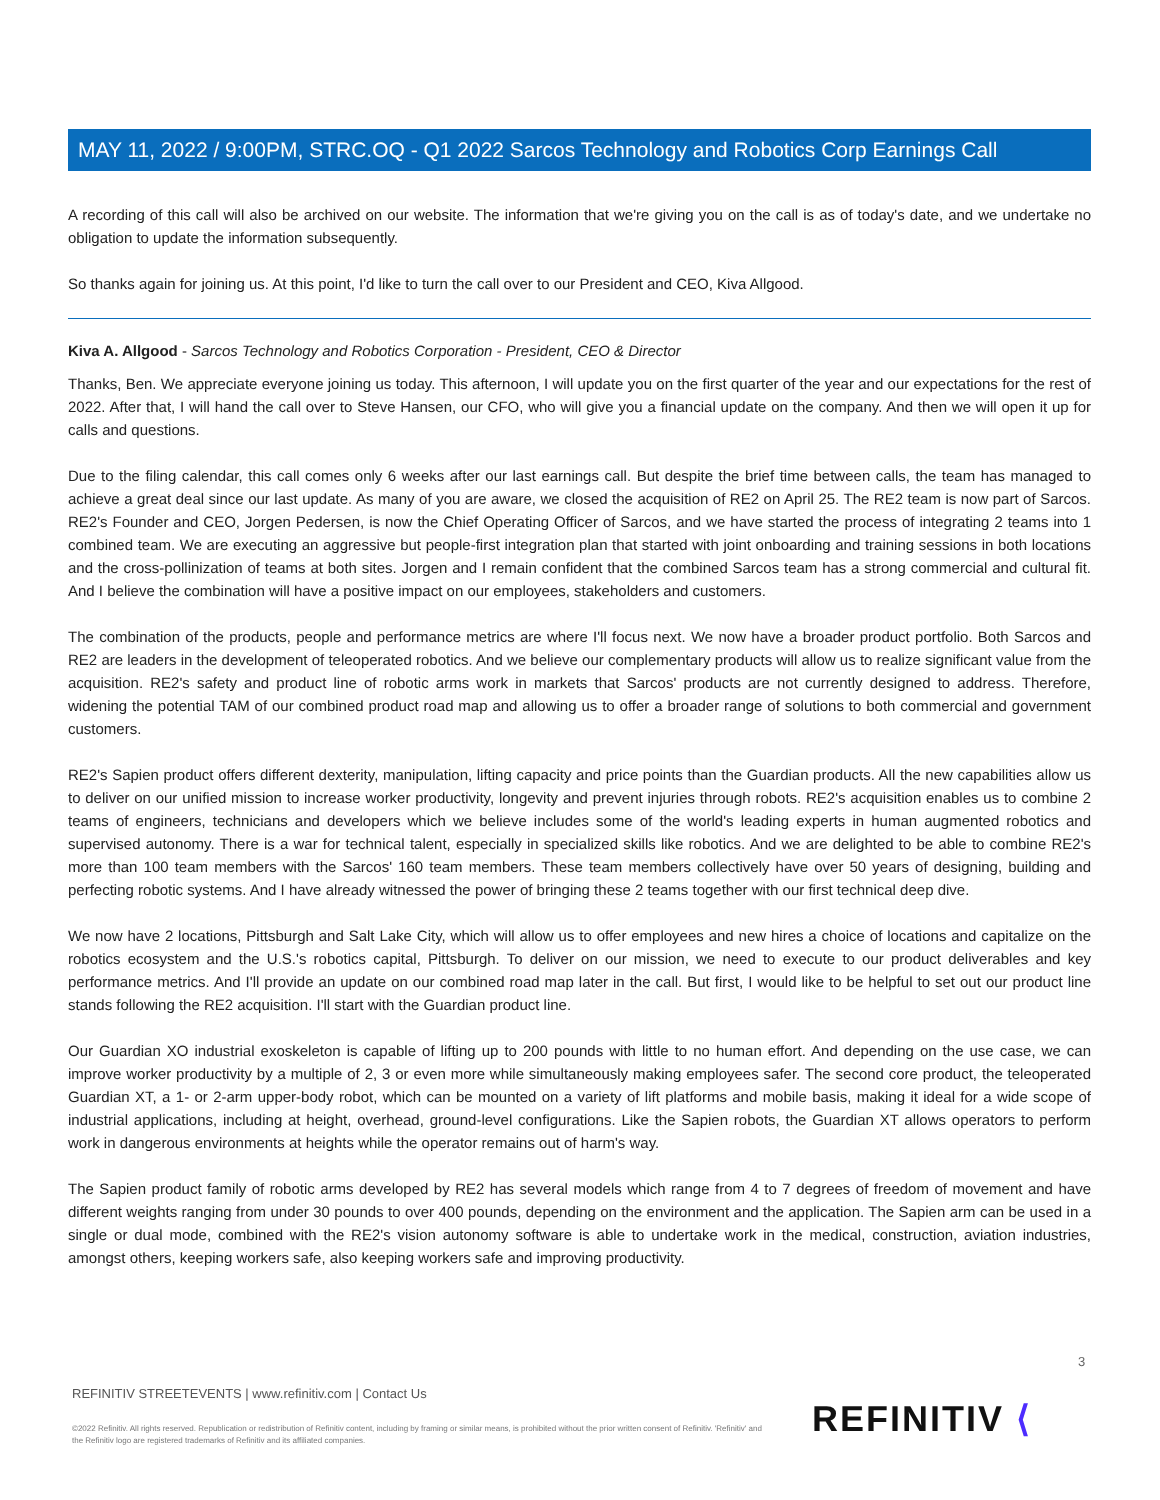MAY 11, 2022 / 9:00PM, STRC.OQ - Q1 2022 Sarcos Technology and Robotics Corp Earnings Call
A recording of this call will also be archived on our website. The information that we're giving you on the call is as of today's date, and we undertake no obligation to update the information subsequently.
So thanks again for joining us. At this point, I'd like to turn the call over to our President and CEO, Kiva Allgood.
Kiva A. Allgood - Sarcos Technology and Robotics Corporation - President, CEO & Director
Thanks, Ben. We appreciate everyone joining us today. This afternoon, I will update you on the first quarter of the year and our expectations for the rest of 2022. After that, I will hand the call over to Steve Hansen, our CFO, who will give you a financial update on the company. And then we will open it up for calls and questions.
Due to the filing calendar, this call comes only 6 weeks after our last earnings call. But despite the brief time between calls, the team has managed to achieve a great deal since our last update. As many of you are aware, we closed the acquisition of RE2 on April 25. The RE2 team is now part of Sarcos. RE2's Founder and CEO, Jorgen Pedersen, is now the Chief Operating Officer of Sarcos, and we have started the process of integrating 2 teams into 1 combined team. We are executing an aggressive but people-first integration plan that started with joint onboarding and training sessions in both locations and the cross-pollinization of teams at both sites. Jorgen and I remain confident that the combined Sarcos team has a strong commercial and cultural fit. And I believe the combination will have a positive impact on our employees, stakeholders and customers.
The combination of the products, people and performance metrics are where I'll focus next. We now have a broader product portfolio. Both Sarcos and RE2 are leaders in the development of teleoperated robotics. And we believe our complementary products will allow us to realize significant value from the acquisition. RE2's safety and product line of robotic arms work in markets that Sarcos' products are not currently designed to address. Therefore, widening the potential TAM of our combined product road map and allowing us to offer a broader range of solutions to both commercial and government customers.
RE2's Sapien product offers different dexterity, manipulation, lifting capacity and price points than the Guardian products. All the new capabilities allow us to deliver on our unified mission to increase worker productivity, longevity and prevent injuries through robots. RE2's acquisition enables us to combine 2 teams of engineers, technicians and developers which we believe includes some of the world's leading experts in human augmented robotics and supervised autonomy. There is a war for technical talent, especially in specialized skills like robotics. And we are delighted to be able to combine RE2's more than 100 team members with the Sarcos' 160 team members. These team members collectively have over 50 years of designing, building and perfecting robotic systems. And I have already witnessed the power of bringing these 2 teams together with our first technical deep dive.
We now have 2 locations, Pittsburgh and Salt Lake City, which will allow us to offer employees and new hires a choice of locations and capitalize on the robotics ecosystem and the U.S.'s robotics capital, Pittsburgh. To deliver on our mission, we need to execute to our product deliverables and key performance metrics. And I'll provide an update on our combined road map later in the call. But first, I would like to be helpful to set out our product line stands following the RE2 acquisition. I'll start with the Guardian product line.
Our Guardian XO industrial exoskeleton is capable of lifting up to 200 pounds with little to no human effort. And depending on the use case, we can improve worker productivity by a multiple of 2, 3 or even more while simultaneously making employees safer. The second core product, the teleoperated Guardian XT, a 1- or 2-arm upper-body robot, which can be mounted on a variety of lift platforms and mobile basis, making it ideal for a wide scope of industrial applications, including at height, overhead, ground-level configurations. Like the Sapien robots, the Guardian XT allows operators to perform work in dangerous environments at heights while the operator remains out of harm's way.
The Sapien product family of robotic arms developed by RE2 has several models which range from 4 to 7 degrees of freedom of movement and have different weights ranging from under 30 pounds to over 400 pounds, depending on the environment and the application. The Sapien arm can be used in a single or dual mode, combined with the RE2's vision autonomy software is able to undertake work in the medical, construction, aviation industries, amongst others, keeping workers safe, also keeping workers safe and improving productivity.
3
REFINITIV STREETEVENTS | www.refinitiv.com | Contact Us
©2022 Refinitiv. All rights reserved. Republication or redistribution of Refinitiv content, including by framing or similar means, is prohibited without the prior written consent of Refinitiv. 'Refinitiv' and the Refinitiv logo are registered trademarks of Refinitiv and its affiliated companies.
REFINITIV ⟨